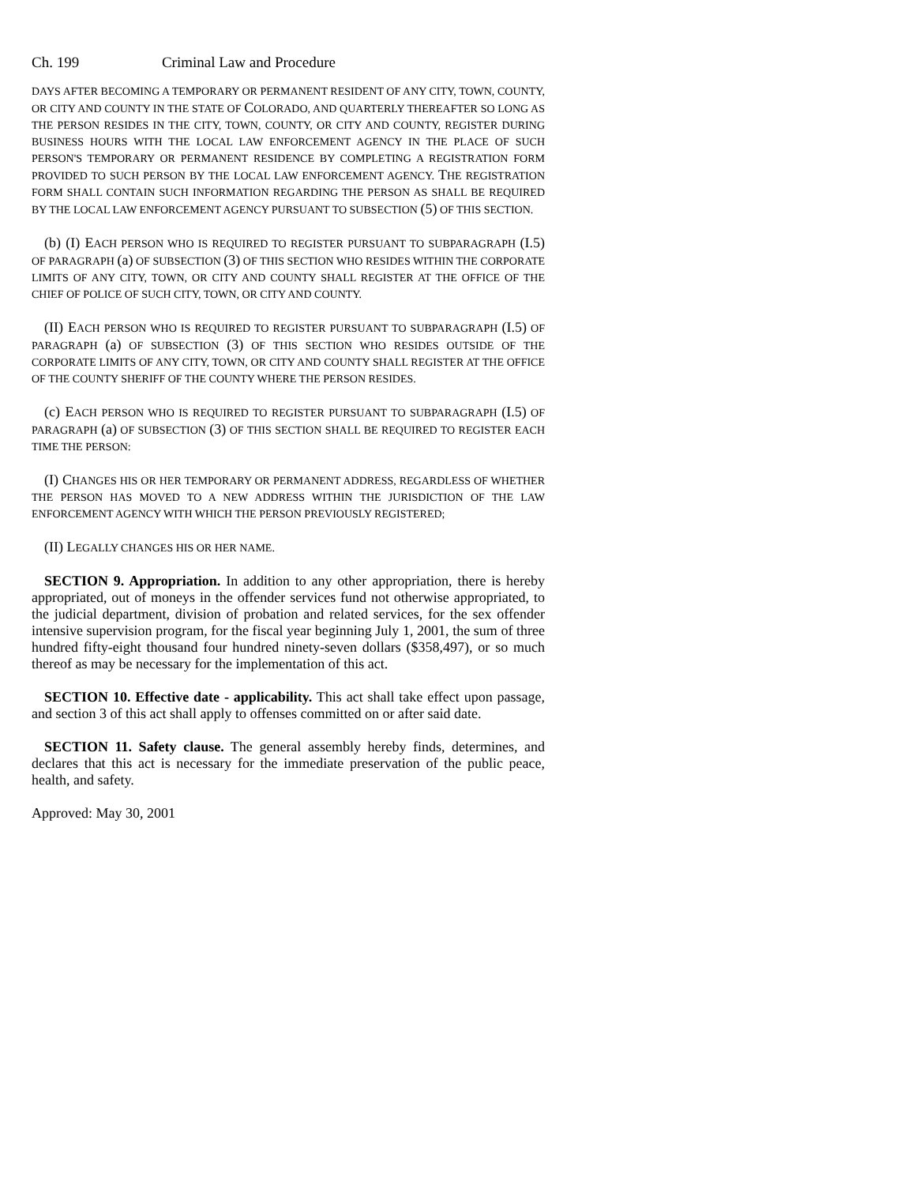Ch. 199 Criminal Law and Procedure
DAYS AFTER BECOMING A TEMPORARY OR PERMANENT RESIDENT OF ANY CITY, TOWN, COUNTY, OR CITY AND COUNTY IN THE STATE OF COLORADO, AND QUARTERLY THEREAFTER SO LONG AS THE PERSON RESIDES IN THE CITY, TOWN, COUNTY, OR CITY AND COUNTY, REGISTER DURING BUSINESS HOURS WITH THE LOCAL LAW ENFORCEMENT AGENCY IN THE PLACE OF SUCH PERSON'S TEMPORARY OR PERMANENT RESIDENCE BY COMPLETING A REGISTRATION FORM PROVIDED TO SUCH PERSON BY THE LOCAL LAW ENFORCEMENT AGENCY. THE REGISTRATION FORM SHALL CONTAIN SUCH INFORMATION REGARDING THE PERSON AS SHALL BE REQUIRED BY THE LOCAL LAW ENFORCEMENT AGENCY PURSUANT TO SUBSECTION (5) OF THIS SECTION.
(b) (I) EACH PERSON WHO IS REQUIRED TO REGISTER PURSUANT TO SUBPARAGRAPH (I.5) OF PARAGRAPH (a) OF SUBSECTION (3) OF THIS SECTION WHO RESIDES WITHIN THE CORPORATE LIMITS OF ANY CITY, TOWN, OR CITY AND COUNTY SHALL REGISTER AT THE OFFICE OF THE CHIEF OF POLICE OF SUCH CITY, TOWN, OR CITY AND COUNTY.
(II) EACH PERSON WHO IS REQUIRED TO REGISTER PURSUANT TO SUBPARAGRAPH (I.5) OF PARAGRAPH (a) OF SUBSECTION (3) OF THIS SECTION WHO RESIDES OUTSIDE OF THE CORPORATE LIMITS OF ANY CITY, TOWN, OR CITY AND COUNTY SHALL REGISTER AT THE OFFICE OF THE COUNTY SHERIFF OF THE COUNTY WHERE THE PERSON RESIDES.
(c) EACH PERSON WHO IS REQUIRED TO REGISTER PURSUANT TO SUBPARAGRAPH (I.5) OF PARAGRAPH (a) OF SUBSECTION (3) OF THIS SECTION SHALL BE REQUIRED TO REGISTER EACH TIME THE PERSON:
(I) CHANGES HIS OR HER TEMPORARY OR PERMANENT ADDRESS, REGARDLESS OF WHETHER THE PERSON HAS MOVED TO A NEW ADDRESS WITHIN THE JURISDICTION OF THE LAW ENFORCEMENT AGENCY WITH WHICH THE PERSON PREVIOUSLY REGISTERED;
(II) LEGALLY CHANGES HIS OR HER NAME.
SECTION 9. Appropriation. In addition to any other appropriation, there is hereby appropriated, out of moneys in the offender services fund not otherwise appropriated, to the judicial department, division of probation and related services, for the sex offender intensive supervision program, for the fiscal year beginning July 1, 2001, the sum of three hundred fifty-eight thousand four hundred ninety-seven dollars ($358,497), or so much thereof as may be necessary for the implementation of this act.
SECTION 10. Effective date - applicability. This act shall take effect upon passage, and section 3 of this act shall apply to offenses committed on or after said date.
SECTION 11. Safety clause. The general assembly hereby finds, determines, and declares that this act is necessary for the immediate preservation of the public peace, health, and safety.
Approved: May 30, 2001